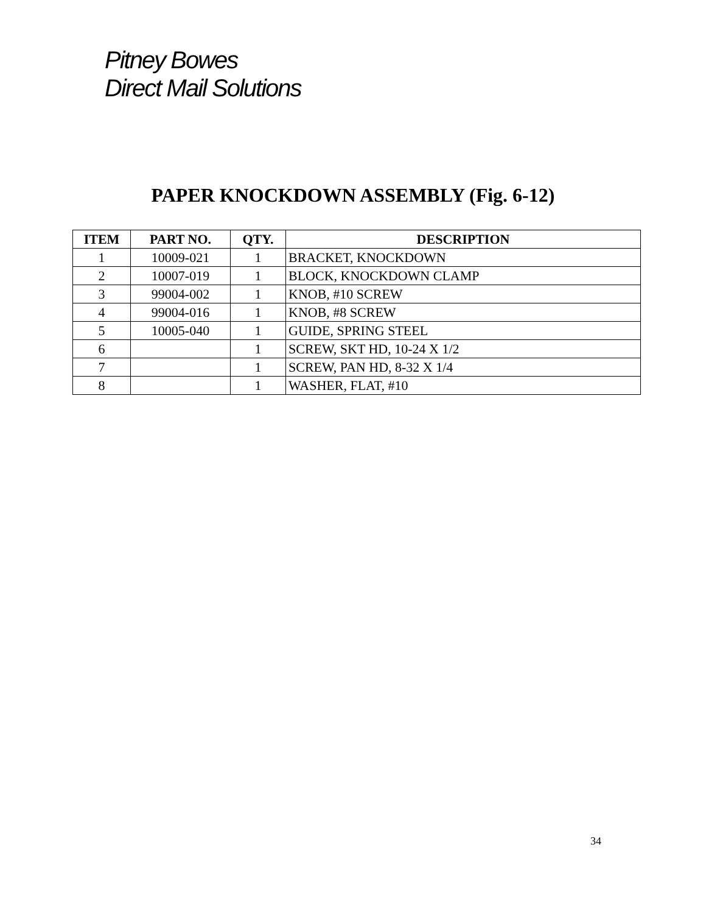Pitney Bowes
Direct Mail Solutions
PAPER KNOCKDOWN ASSEMBLY (Fig. 6-12)
| ITEM | PART NO. | QTY. | DESCRIPTION |
| --- | --- | --- | --- |
| 1 | 10009-021 | 1 | BRACKET, KNOCKDOWN |
| 2 | 10007-019 | 1 | BLOCK, KNOCKDOWN CLAMP |
| 3 | 99004-002 | 1 | KNOB, #10 SCREW |
| 4 | 99004-016 | 1 | KNOB, #8 SCREW |
| 5 | 10005-040 | 1 | GUIDE, SPRING STEEL |
| 6 | | 1 | SCREW, SKT HD, 10-24 X 1/2 |
| 7 | | 1 | SCREW, PAN HD, 8-32 X 1/4 |
| 8 | | 1 | WASHER, FLAT, #10 |
34